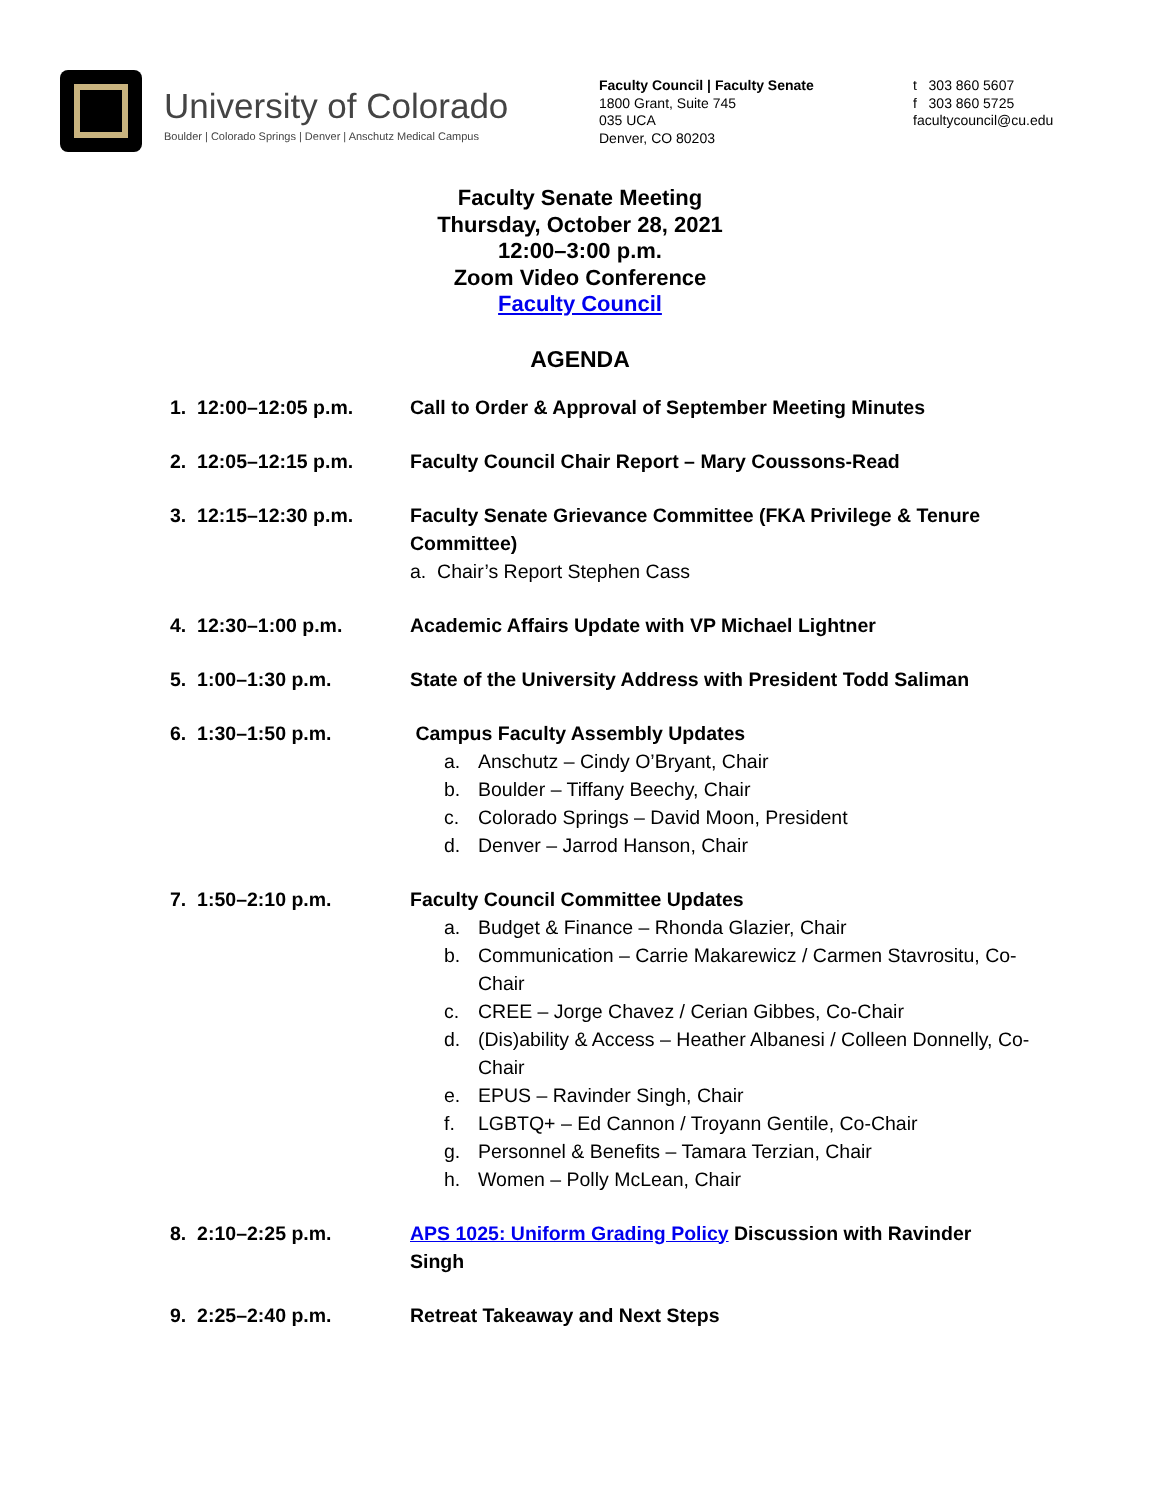University of Colorado
Boulder | Colorado Springs | Denver | Anschutz Medical Campus
Faculty Council | Faculty Senate
1800 Grant, Suite 745
035 UCA
Denver, CO 80203
t 303 860 5607
f 303 860 5725
facultycouncil@cu.edu
Faculty Senate Meeting
Thursday, October 28, 2021
12:00–3:00 p.m.
Zoom Video Conference
Faculty Council
AGENDA
1. 12:00–12:05 p.m. Call to Order & Approval of September Meeting Minutes
2. 12:05–12:15 p.m. Faculty Council Chair Report – Mary Coussons-Read
3. 12:15–12:30 p.m. Faculty Senate Grievance Committee (FKA Privilege & Tenure Committee)
a. Chair’s Report Stephen Cass
4. 12:30–1:00 p.m. Academic Affairs Update with VP Michael Lightner
5. 1:00–1:30 p.m. State of the University Address with President Todd Saliman
6. 1:30–1:50 p.m. Campus Faculty Assembly Updates
a. Anschutz – Cindy O’Bryant, Chair
b. Boulder – Tiffany Beechy, Chair
c. Colorado Springs – David Moon, President
d. Denver – Jarrod Hanson, Chair
7. 1:50–2:10 p.m. Faculty Council Committee Updates
a. Budget & Finance – Rhonda Glazier, Chair
b. Communication – Carrie Makarewicz / Carmen Stavrositu, Co-Chair
c. CREE – Jorge Chavez / Cerian Gibbes, Co-Chair
d. (Dis)ability & Access – Heather Albanesi / Colleen Donnelly, Co-Chair
e. EPUS – Ravinder Singh, Chair
f. LGBTQ+ – Ed Cannon / Troyann Gentile, Co-Chair
g. Personnel & Benefits – Tamara Terzian, Chair
h. Women – Polly McLean, Chair
8. 2:10–2:25 p.m. APS 1025: Uniform Grading Policy Discussion with Ravinder Singh
9. 2:25–2:40 p.m. Retreat Takeaway and Next Steps